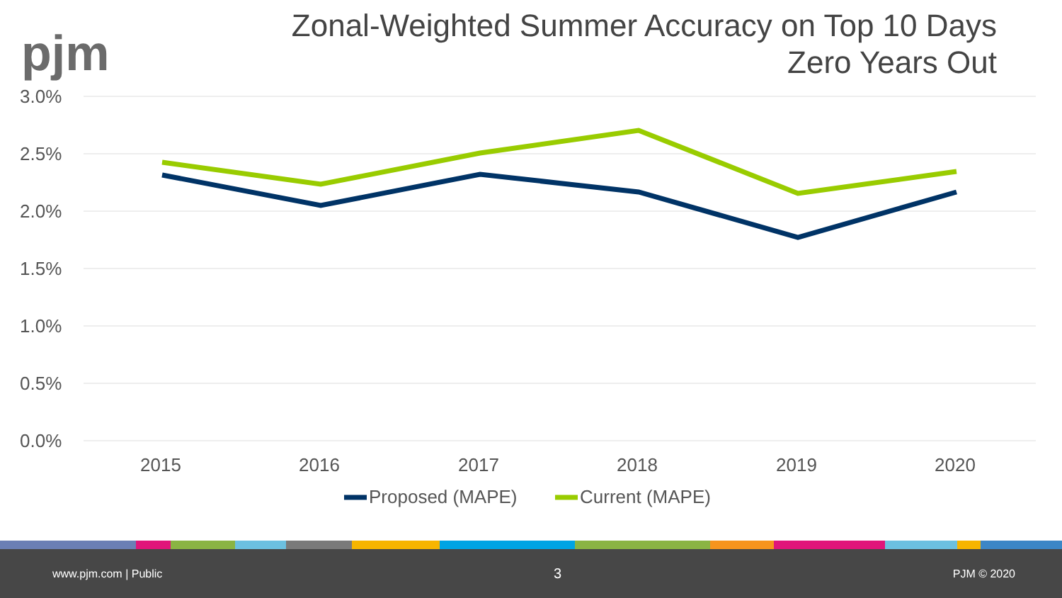pjm
Zonal-Weighted Summer Accuracy on Top 10 Days
Zero Years Out
3.0%
2.5%
2.0%
1.5%
1.0%
0.5%
0.0%
2015
2016
2017
2018
2019
2020
Proposed (MAPE)
Current (MAPE)
www.pjm.com | Public 3 PJM © 2020